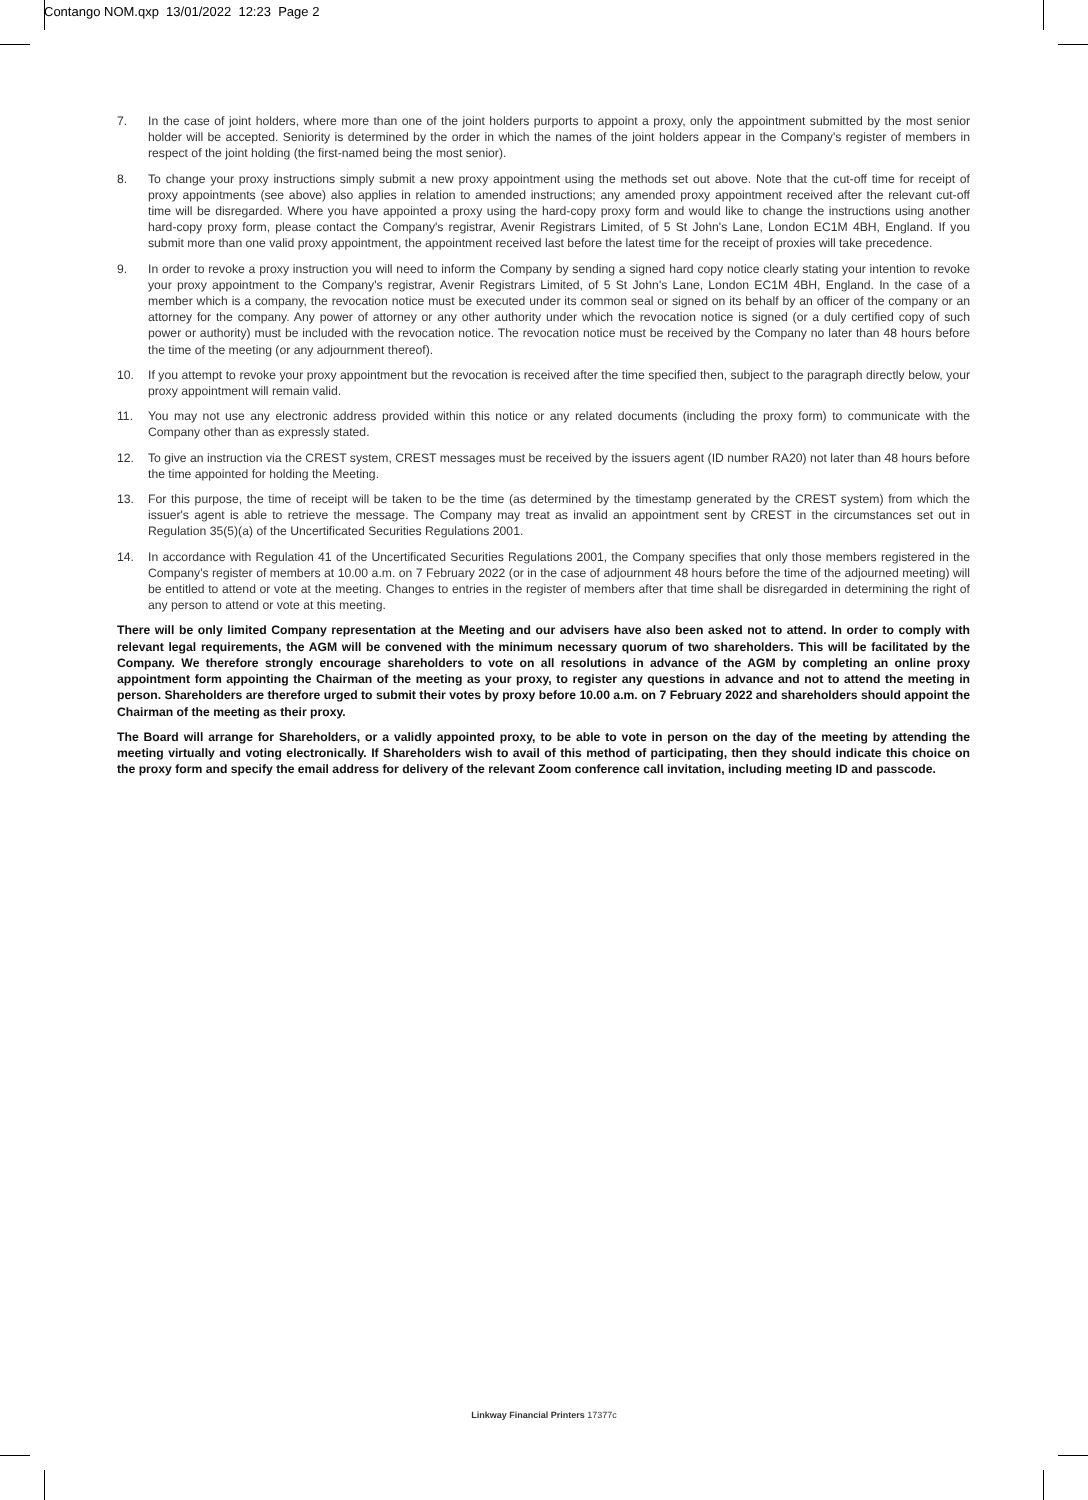Contango NOM.qxp 13/01/2022 12:23 Page 2
7. In the case of joint holders, where more than one of the joint holders purports to appoint a proxy, only the appointment submitted by the most senior holder will be accepted. Seniority is determined by the order in which the names of the joint holders appear in the Company's register of members in respect of the joint holding (the first-named being the most senior).
8. To change your proxy instructions simply submit a new proxy appointment using the methods set out above. Note that the cut-off time for receipt of proxy appointments (see above) also applies in relation to amended instructions; any amended proxy appointment received after the relevant cut-off time will be disregarded. Where you have appointed a proxy using the hard-copy proxy form and would like to change the instructions using another hard-copy proxy form, please contact the Company's registrar, Avenir Registrars Limited, of 5 St John's Lane, London EC1M 4BH, England. If you submit more than one valid proxy appointment, the appointment received last before the latest time for the receipt of proxies will take precedence.
9. In order to revoke a proxy instruction you will need to inform the Company by sending a signed hard copy notice clearly stating your intention to revoke your proxy appointment to the Company's registrar, Avenir Registrars Limited, of 5 St John's Lane, London EC1M 4BH, England. In the case of a member which is a company, the revocation notice must be executed under its common seal or signed on its behalf by an officer of the company or an attorney for the company. Any power of attorney or any other authority under which the revocation notice is signed (or a duly certified copy of such power or authority) must be included with the revocation notice. The revocation notice must be received by the Company no later than 48 hours before the time of the meeting (or any adjournment thereof).
10. If you attempt to revoke your proxy appointment but the revocation is received after the time specified then, subject to the paragraph directly below, your proxy appointment will remain valid.
11. You may not use any electronic address provided within this notice or any related documents (including the proxy form) to communicate with the Company other than as expressly stated.
12. To give an instruction via the CREST system, CREST messages must be received by the issuers agent (ID number RA20) not later than 48 hours before the time appointed for holding the Meeting.
13. For this purpose, the time of receipt will be taken to be the time (as determined by the timestamp generated by the CREST system) from which the issuer's agent is able to retrieve the message. The Company may treat as invalid an appointment sent by CREST in the circumstances set out in Regulation 35(5)(a) of the Uncertificated Securities Regulations 2001.
14. In accordance with Regulation 41 of the Uncertificated Securities Regulations 2001, the Company specifies that only those members registered in the Company's register of members at 10.00 a.m. on 7 February 2022 (or in the case of adjournment 48 hours before the time of the adjourned meeting) will be entitled to attend or vote at the meeting. Changes to entries in the register of members after that time shall be disregarded in determining the right of any person to attend or vote at this meeting.
There will be only limited Company representation at the Meeting and our advisers have also been asked not to attend. In order to comply with relevant legal requirements, the AGM will be convened with the minimum necessary quorum of two shareholders. This will be facilitated by the Company. We therefore strongly encourage shareholders to vote on all resolutions in advance of the AGM by completing an online proxy appointment form appointing the Chairman of the meeting as your proxy, to register any questions in advance and not to attend the meeting in person. Shareholders are therefore urged to submit their votes by proxy before 10.00 a.m. on 7 February 2022 and shareholders should appoint the Chairman of the meeting as their proxy.
The Board will arrange for Shareholders, or a validly appointed proxy, to be able to vote in person on the day of the meeting by attending the meeting virtually and voting electronically. If Shareholders wish to avail of this method of participating, then they should indicate this choice on the proxy form and specify the email address for delivery of the relevant Zoom conference call invitation, including meeting ID and passcode.
Linkway Financial Printers 17377c